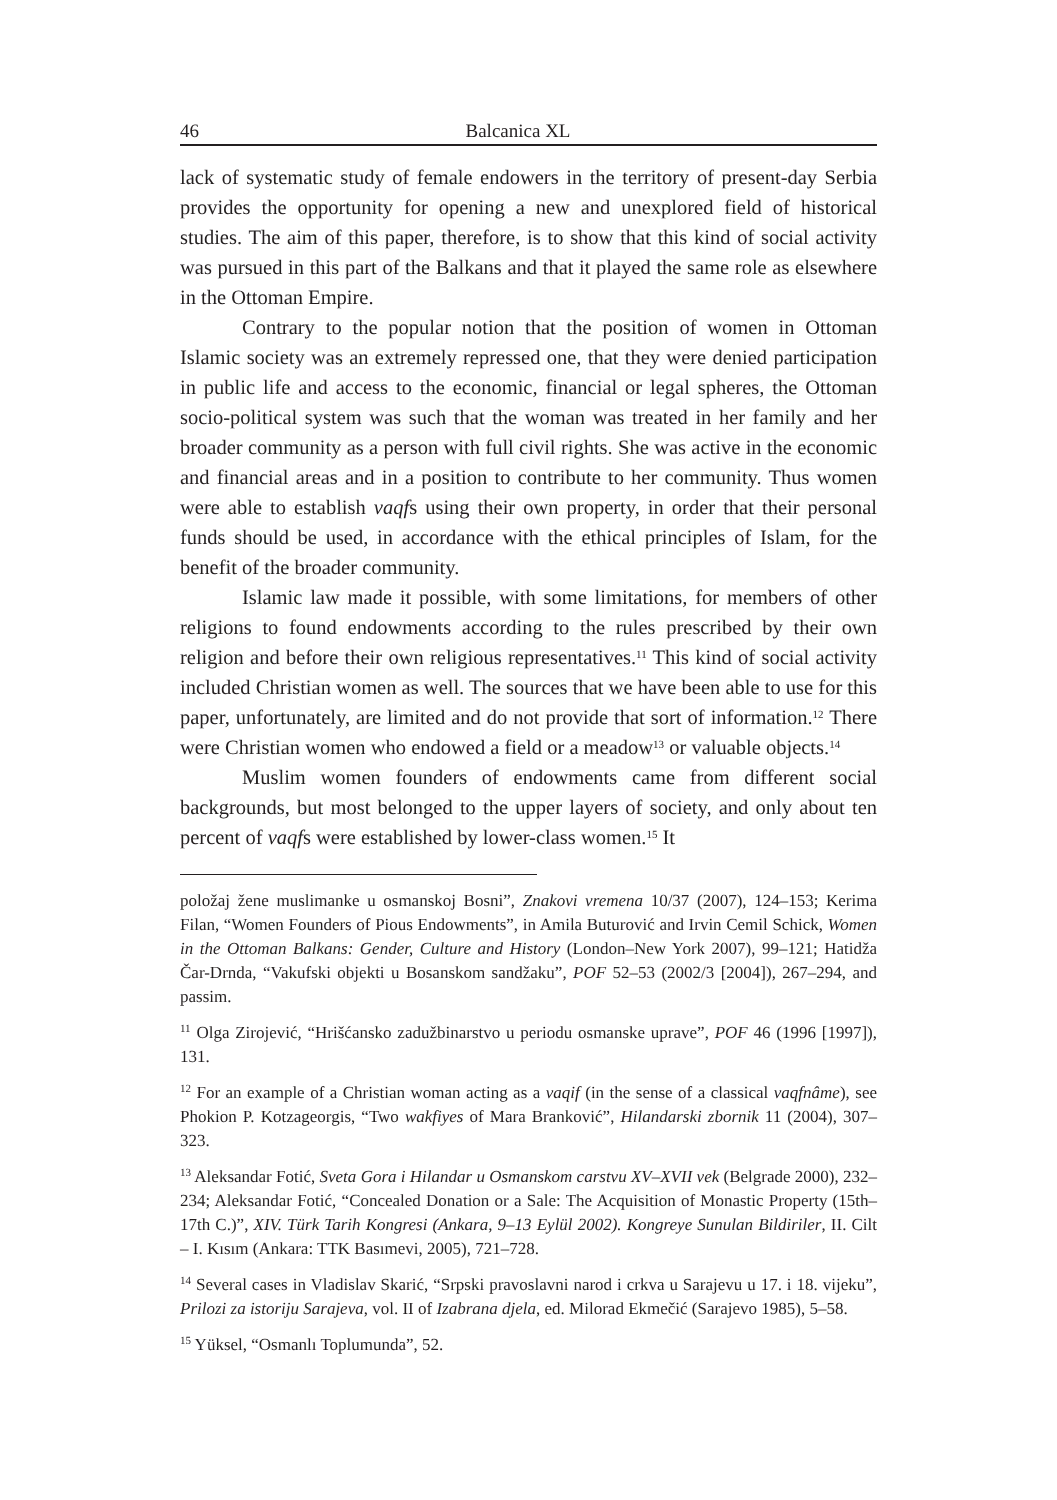46 Balcanica XL
lack of systematic study of female endowers in the territory of present-day Serbia provides the opportunity for opening a new and unexplored field of historical studies. The aim of this paper, therefore, is to show that this kind of social activity was pursued in this part of the Balkans and that it played the same role as elsewhere in the Ottoman Empire.
Contrary to the popular notion that the position of women in Ottoman Islamic society was an extremely repressed one, that they were denied participation in public life and access to the economic, financial or legal spheres, the Ottoman socio-political system was such that the woman was treated in her family and her broader community as a person with full civil rights. She was active in the economic and financial areas and in a position to contribute to her community. Thus women were able to establish vaqfs using their own property, in order that their personal funds should be used, in accordance with the ethical principles of Islam, for the benefit of the broader community.
Islamic law made it possible, with some limitations, for members of other religions to found endowments according to the rules prescribed by their own religion and before their own religious representatives.<sup>11</sup> This kind of social activity included Christian women as well. The sources that we have been able to use for this paper, unfortunately, are limited and do not provide that sort of information.<sup>12</sup> There were Christian women who endowed a field or a meadow<sup>13</sup> or valuable objects.<sup>14</sup>
Muslim women founders of endowments came from different social backgrounds, but most belonged to the upper layers of society, and only about ten percent of vaqfs were established by lower-class women.<sup>15</sup> It
položaj žene muslimanke u osmanskoj Bosni”, Znakovi vremena 10/37 (2007), 124–153; Kerima Filan, “Women Founders of Pious Endowments”, in Amila Buturović and Irvin Cemil Schick, Women in the Ottoman Balkans: Gender, Culture and History (London–New York 2007), 99–121; Hatidža Čar-Drnda, “Vakufski objekti u Bosanskom sandžaku”, POF 52–53 (2002/3 [2004]), 267–294, and passim.
<sup>11</sup> Olga Zirojević, “Hrišćansko zadužbinarstvo u periodu osmanske uprave”, POF 46 (1996 [1997]), 131.
<sup>12</sup> For an example of a Christian woman acting as a vaqif (in the sense of a classical vaqfnâme), see Phokion P. Kotzageorgis, “Two wakfiyes of Mara Branković”, Hilandarski zbornik 11 (2004), 307–323.
<sup>13</sup> Aleksandar Fotić, Sveta Gora i Hilandar u Osmanskom carstvu XV–XVII vek (Belgrade 2000), 232–234; Aleksandar Fotić, “Concealed Donation or a Sale: The Acquisition of Monastic Property (15th–17th C.)”, XIV. Türk Tarih Kongresi (Ankara, 9–13 Eylül 2002). Kongreye Sunulan Bildiriler, II. Cilt – I. Kısım (Ankara: TTK Basımevi, 2005), 721–728.
<sup>14</sup> Several cases in Vladislav Skarić, “Srpski pravoslavni narod i crkva u Sarajevu u 17. i 18. vijeku”, Prilozi za istoriju Sarajeva, vol. II of Izabrana djela, ed. Milorad Ekmečić (Sarajevo 1985), 5–58.
<sup>15</sup> Yüksel, “Osmanlı Toplumunda”, 52.